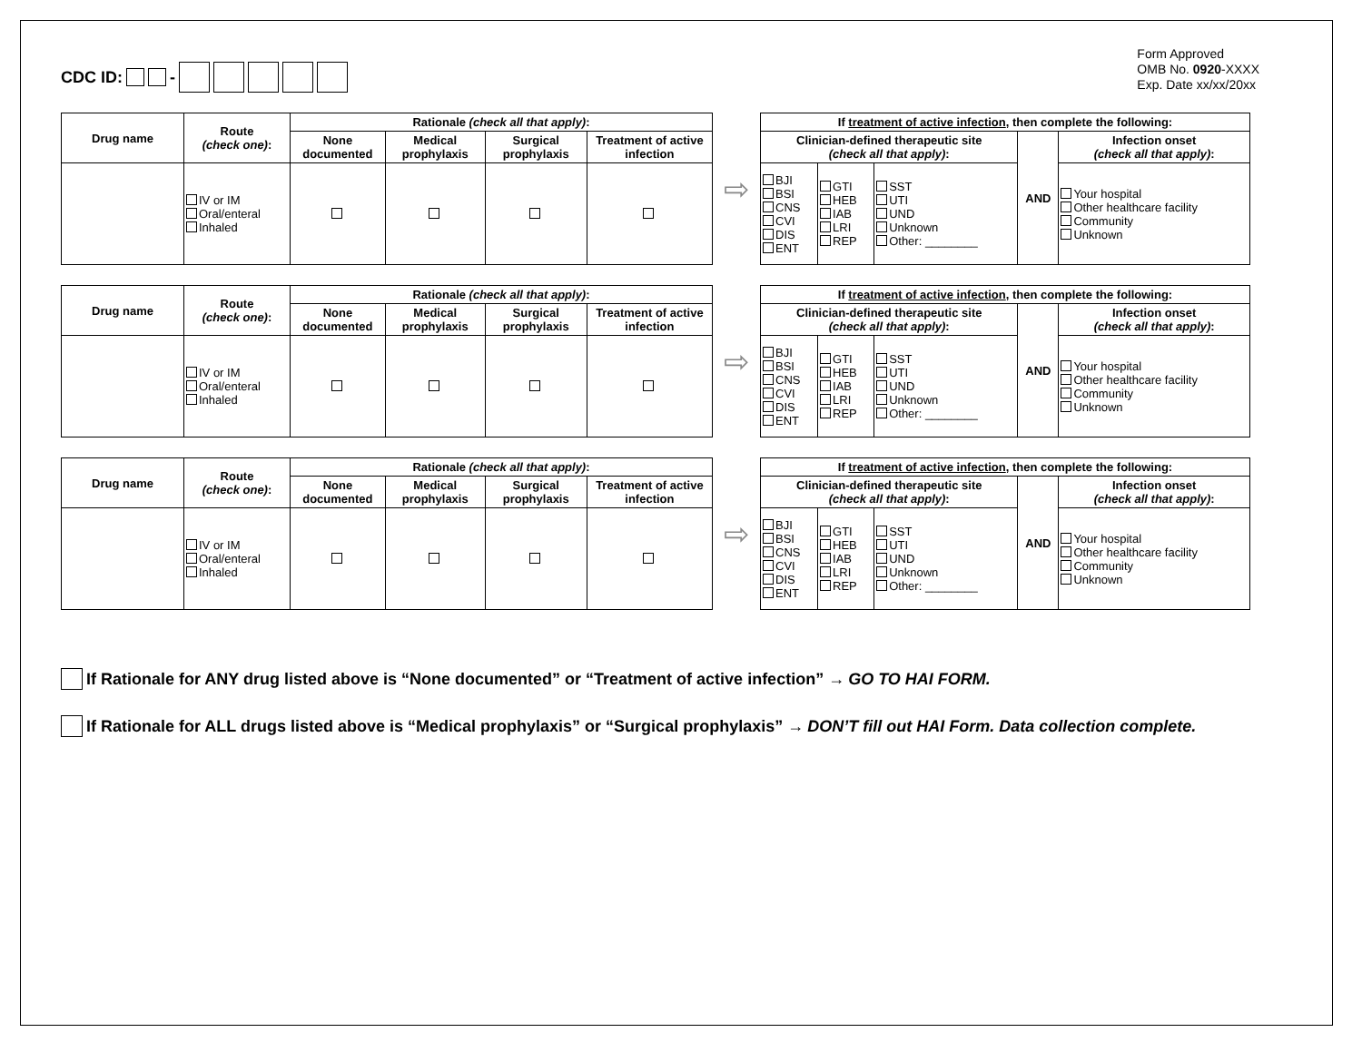CDC ID: -
Form Approved
OMB No. 0920-XXXX
Exp. Date xx/xx/20xx
| Drug name | Route (check one) : | Rationale (check all that apply) : | | | |
| --- | --- | --- | --- | --- | --- |
| | | None documented | Medical prophylaxis | Surgical prophylaxis | Treatment of active infection |
| | IV or IM Oral/enteral Inhaled | | | | |
⇨
| If treatment of active infection , then complete the following: | | | | |
| --- | --- | --- | --- | --- |
| Clinician-defined therapeutic site (check all that apply) : | | | AND | Infection onset (check all that apply) : |
| BJI BSI CNS CVI DIS ENT | GTI HEB IAB LRI REP | SST UTI UND Unknown Other: ________ | | Your hospital Other healthcare facility Community Unknown |
| Drug name | Route (check one) : | Rationale (check all that apply) : | | | |
| --- | --- | --- | --- | --- | --- |
| | | None documented | Medical prophylaxis | Surgical prophylaxis | Treatment of active infection |
| | IV or IM Oral/enteral Inhaled | | | | |
⇨
| If treatment of active infection , then complete the following: | | | | |
| --- | --- | --- | --- | --- |
| Clinician-defined therapeutic site (check all that apply) : | | | AND | Infection onset (check all that apply) : |
| BJI BSI CNS CVI DIS ENT | GTI HEB IAB LRI REP | SST UTI UND Unknown Other: ________ | | Your hospital Other healthcare facility Community Unknown |
| Drug name | Route (check one) : | Rationale (check all that apply) : | | | |
| --- | --- | --- | --- | --- | --- |
| | | None documented | Medical prophylaxis | Surgical prophylaxis | Treatment of active infection |
| | IV or IM Oral/enteral Inhaled | | | | |
⇨
| If treatment of active infection , then complete the following: | | | | |
| --- | --- | --- | --- | --- |
| Clinician-defined therapeutic site (check all that apply) : | | | AND | Infection onset (check all that apply) : |
| BJI BSI CNS CVI DIS ENT | GTI HEB IAB LRI REP | SST UTI UND Unknown Other: ________ | | Your hospital Other healthcare facility Community Unknown |
If Rationale for ANY drug listed above is “None documented” or “Treatment of active infection” → GO TO HAI FORM.
If Rationale for ALL drugs listed above is “Medical prophylaxis” or “Surgical prophylaxis” → DON’T fill out HAI Form. Data collection complete.